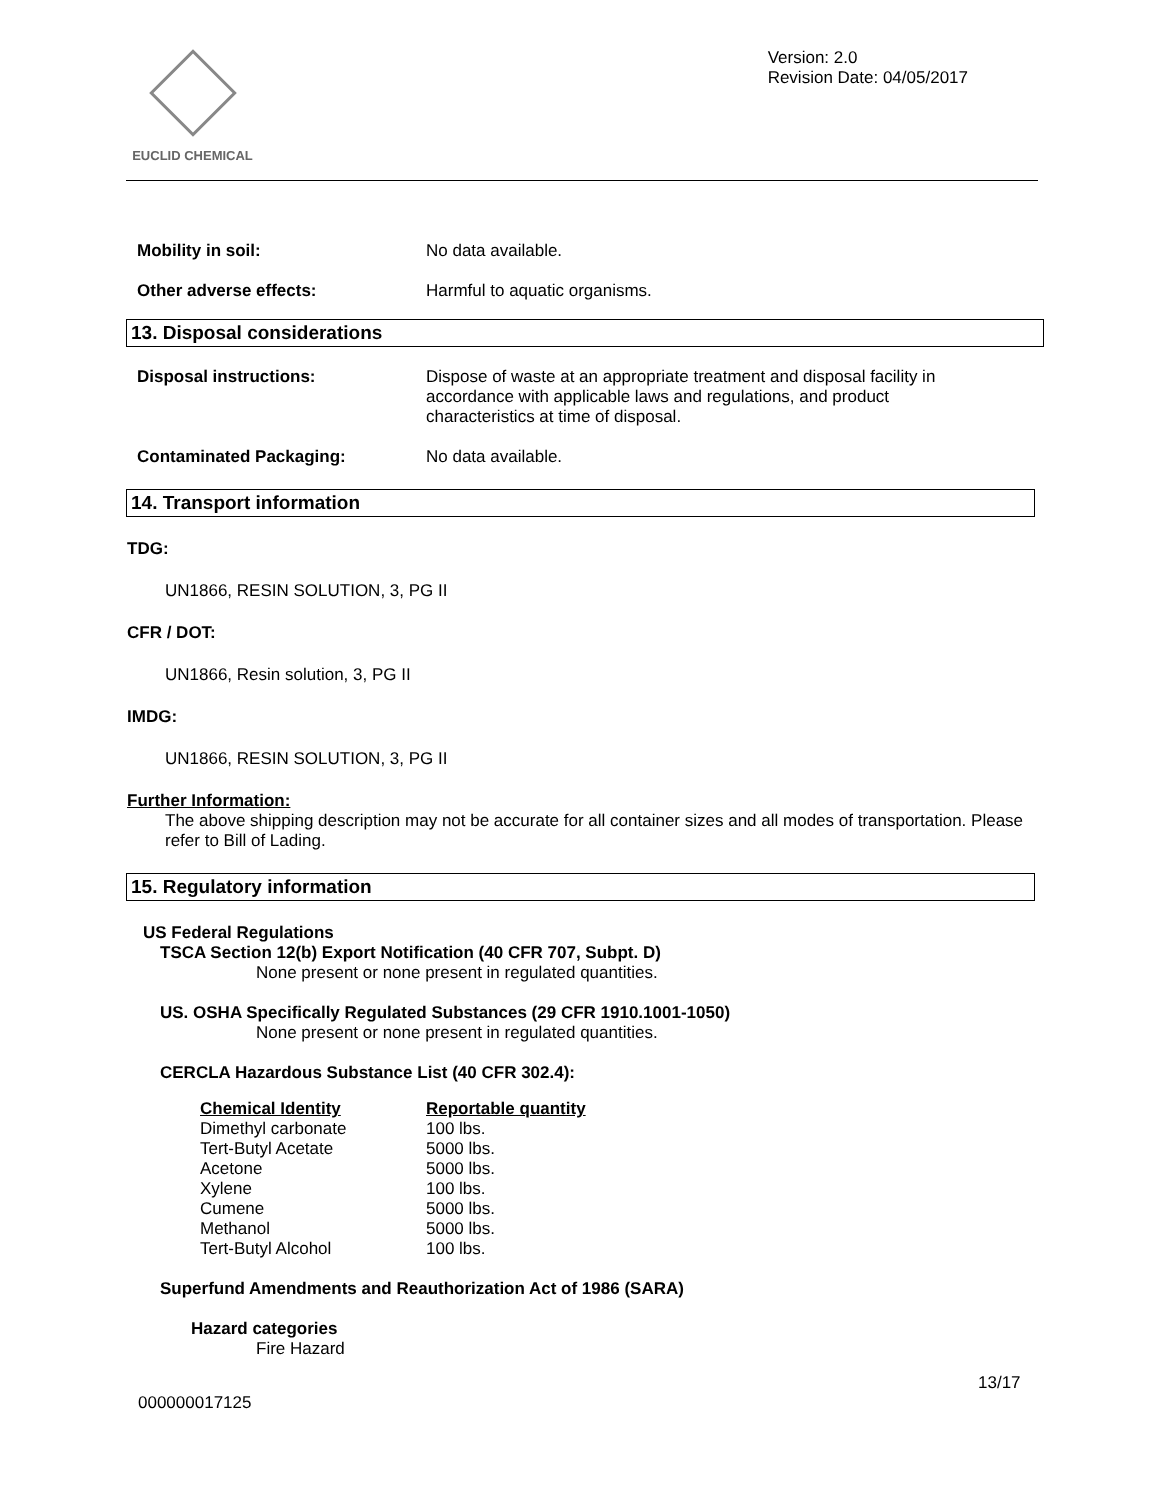EUCLID CHEMICAL
Version: 2.0
Revision Date: 04/05/2017
Mobility in soil: No data available.
Other adverse effects: Harmful to aquatic organisms.
13. Disposal considerations
Disposal instructions: Dispose of waste at an appropriate treatment and disposal facility in accordance with applicable laws and regulations, and product characteristics at time of disposal.
Contaminated Packaging: No data available.
14. Transport information
TDG:
UN1866, RESIN SOLUTION, 3, PG II
CFR / DOT:
UN1866, Resin solution, 3, PG II
IMDG:
UN1866, RESIN SOLUTION, 3, PG II
Further Information:
The above shipping description may not be accurate for all container sizes and all modes of transportation. Please refer to Bill of Lading.
15. Regulatory information
US Federal Regulations
TSCA Section 12(b) Export Notification (40 CFR 707, Subpt. D)
None present or none present in regulated quantities.
US. OSHA Specifically Regulated Substances (29 CFR 1910.1001-1050)
None present or none present in regulated quantities.
CERCLA Hazardous Substance List (40 CFR 302.4):
| Chemical Identity | Reportable quantity |
| --- | --- |
| Dimethyl carbonate | 100 lbs. |
| Tert-Butyl Acetate | 5000 lbs. |
| Acetone | 5000 lbs. |
| Xylene | 100 lbs. |
| Cumene | 5000 lbs. |
| Methanol | 5000 lbs. |
| Tert-Butyl Alcohol | 100 lbs. |
Superfund Amendments and Reauthorization Act of 1986 (SARA)
Hazard categories
Fire Hazard
13/17
000000017125